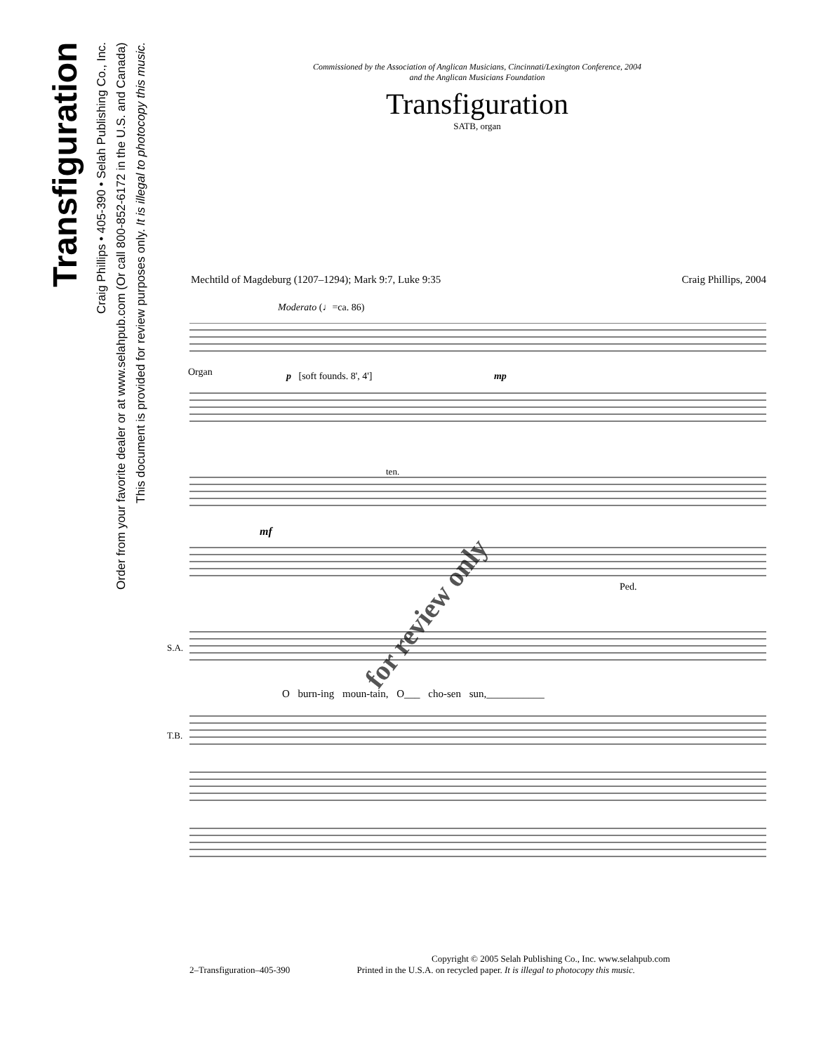Transfiguration
Craig Phillips • 405-390 • Selah Publishing Co., Inc.
Order from your favorite dealer or at www.selahpub.com (Or call 800-852-6172 in the U.S. and Canada)
This document is provided for review purposes only. It is illegal to photocopy this music.
Commissioned by the Association of Anglican Musicians, Cincinnati/Lexington Conference, 2004
and the Anglican Musicians Foundation
Transfiguration
SATB, organ
Mechtild of Magdeburg (1207–1294); Mark 9:7, Luke 9:35 Craig Phillips, 2004
Moderato (♩=ca. 86)
Organ p [soft founds. 8', 4'] mp
mf
ten.
Ped.
S.A.
T.B.
O burn-ing moun-tain, O___ cho-sen sun,___________
for review only
Copyright © 2005 Selah Publishing Co., Inc. www.selahpub.com
2–Transfiguration–405-390 Printed in the U.S.A. on recycled paper. It is illegal to photocopy this music.